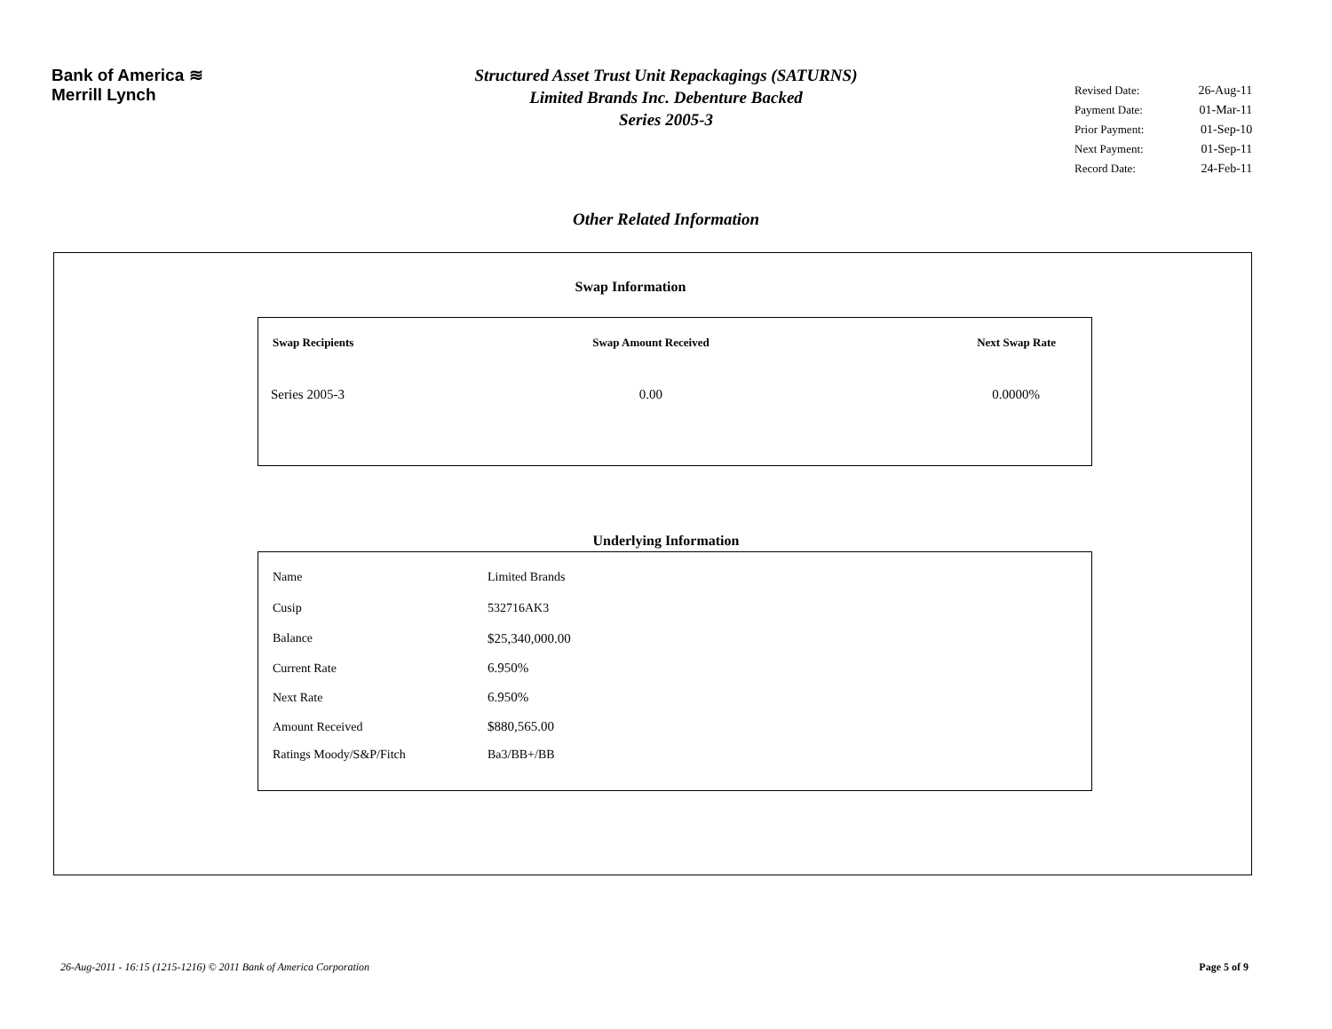Bank of America ≋
Merrill Lynch
Structured Asset Trust Unit Repackagings (SATURNS)
Limited Brands Inc. Debenture Backed
Series 2005-3
| Revised Date: | 26-Aug-11 |
| Payment Date: | 01-Mar-11 |
| Prior Payment: | 01-Sep-10 |
| Next Payment: | 01-Sep-11 |
| Record Date: | 24-Feb-11 |
Other Related Information
Swap Information
| Swap Recipients | Swap Amount Received | Next Swap Rate |
| --- | --- | --- |
| Series 2005-3 | 0.00 | 0.0000% |
Underlying Information
| Name | Limited Brands |
| Cusip | 532716AK3 |
| Balance | $25,340,000.00 |
| Current Rate | 6.950% |
| Next Rate | 6.950% |
| Amount Received | $880,565.00 |
| Ratings Moody/S&P/Fitch | Ba3/BB+/BB |
26-Aug-2011 - 16:15 (1215-1216) © 2011 Bank of America Corporation
Page 5 of 9